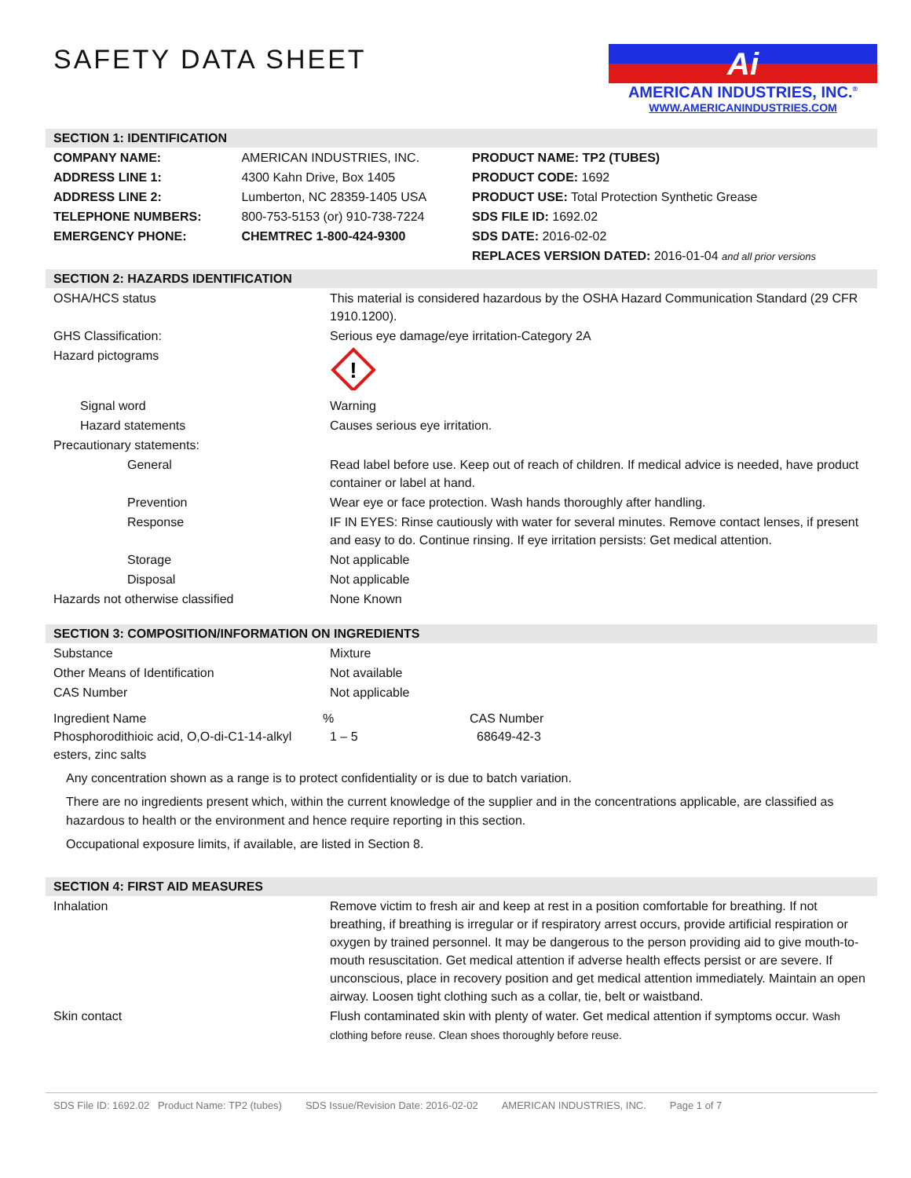SAFETY DATA SHEET
Ai
AMERICAN INDUSTRIES, INC.<sup>®</sup>
WWW.AMERICANINDUSTRIES.COM
SECTION 1: IDENTIFICATION
| COMPANY NAME: | AMERICAN INDUSTRIES, INC. | PRODUCT NAME: TP2 (TUBES) |
| ADDRESS LINE 1: | 4300 Kahn Drive, Box 1405 | PRODUCT CODE: 1692 |
| ADDRESS LINE 2: | Lumberton, NC 28359-1405 USA | PRODUCT USE: Total Protection Synthetic Grease |
| TELEPHONE NUMBERS: | 800-753-5153 (or) 910-738-7224 | SDS FILE ID: 1692.02 |
| EMERGENCY PHONE: | CHEMTREC 1-800-424-9300 | SDS DATE: 2016-02-02 |
| | | REPLACES VERSION DATED: 2016-01-04 and all prior versions |
SECTION 2: HAZARDS IDENTIFICATION
| OSHA/HCS status | This material is considered hazardous by the OSHA Hazard Communication Standard (29 CFR 1910.1200). |
| GHS Classification: | Serious eye damage/eye irritation-Category 2A |
| Hazard pictograms | ! |
| Signal word | Warning |
| Hazard statements | Causes serious eye irritation. |
| Precautionary statements: | |
| General | Read label before use. Keep out of reach of children. If medical advice is needed, have product container or label at hand. |
| Prevention | Wear eye or face protection. Wash hands thoroughly after handling. |
| Response | IF IN EYES: Rinse cautiously with water for several minutes. Remove contact lenses, if present and easy to do. Continue rinsing. If eye irritation persists: Get medical attention. |
| Storage | Not applicable |
| Disposal | Not applicable |
| Hazards not otherwise classified | None Known |
SECTION 3: COMPOSITION/INFORMATION ON INGREDIENTS
| Substance | Mixture | |
| Other Means of Identification | Not available | |
| CAS Number | Not applicable | |
| Ingredient Name | % | CAS Number |
| Phosphorodithioic acid, O,O-di-C1-14-alkyl esters, zinc salts | 1 – 5 | 68649-42-3 |
Any concentration shown as a range is to protect confidentiality or is due to batch variation.
There are no ingredients present which, within the current knowledge of the supplier and in the concentrations applicable, are classified as hazardous to health or the environment and hence require reporting in this section.
Occupational exposure limits, if available, are listed in Section 8.
SECTION 4: FIRST AID MEASURES
| Inhalation | Remove victim to fresh air and keep at rest in a position comfortable for breathing. If not breathing, if breathing is irregular or if respiratory arrest occurs, provide artificial respiration or oxygen by trained personnel. It may be dangerous to the person providing aid to give mouth-to-mouth resuscitation. Get medical attention if adverse health effects persist or are severe. If unconscious, place in recovery position and get medical attention immediately. Maintain an open airway. Loosen tight clothing such as a collar, tie, belt or waistband. |
| Skin contact | Flush contaminated skin with plenty of water. Get medical attention if symptoms occur. Wash clothing before reuse. Clean shoes thoroughly before reuse. |
SDS File ID: 1692.02 Product Name: TP2 (tubes) SDS Issue/Revision Date: 2016-02-02 AMERICAN INDUSTRIES, INC. Page 1 of 7